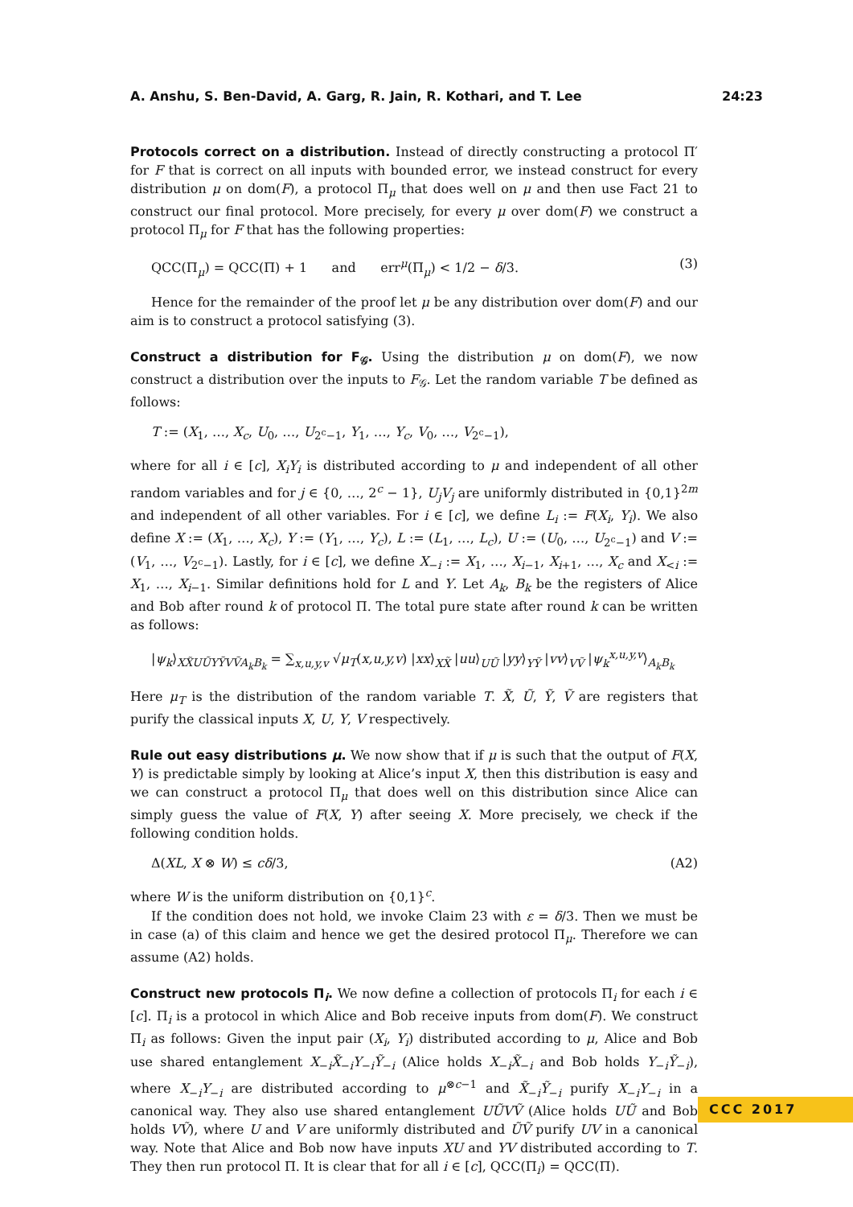A. Anshu, S. Ben-David, A. Garg, R. Jain, R. Kothari, and T. Lee 24:23
Protocols correct on a distribution. Instead of directly constructing a protocol Π′ for F that is correct on all inputs with bounded error, we instead construct for every distribution μ on dom(F), a protocol Π<sub>μ</sub> that does well on μ and then use Fact 21 to construct our final protocol. More precisely, for every μ over dom(F) we construct a protocol Π<sub>μ</sub> for F that has the following properties:
QCC(Π<sub>μ</sub>) = QCC(Π) + 1 and err<sup>μ</sup>(Π<sub>μ</sub>) < 1/2 − δ/3. (3)
Hence for the remainder of the proof let μ be any distribution over dom(F) and our aim is to construct a protocol satisfying (3).
Construct a distribution for F<sub>𝒢</sub>. Using the distribution μ on dom(F), we now construct a distribution over the inputs to F<sub>𝒢</sub>. Let the random variable T be defined as follows:
T := (X<sub>1</sub>, …, X<sub>c</sub>, U<sub>0</sub>, …, U<sub>2<sup>c</sup>−1</sub>, Y<sub>1</sub>, …, Y<sub>c</sub>, V<sub>0</sub>, …, V<sub>2<sup>c</sup>−1</sub>),
where for all i ∈ [c], X<sub>i</sub>Y<sub>i</sub> is distributed according to μ and independent of all other random variables and for j ∈ {0, …, 2<sup>c</sup> − 1}, U<sub>j</sub>V<sub>j</sub> are uniformly distributed in {0,1}<sup>2m</sup> and independent of all other variables. For i ∈ [c], we define L<sub>i</sub> := F(X<sub>i</sub>, Y<sub>i</sub>). We also define X := (X<sub>1</sub>, …, X<sub>c</sub>), Y := (Y<sub>1</sub>, …, Y<sub>c</sub>), L := (L<sub>1</sub>, …, L<sub>c</sub>), U := (U<sub>0</sub>, …, U<sub>2<sup>c</sup>−1</sub>) and V := (V<sub>1</sub>, …, V<sub>2<sup>c</sup>−1</sub>). Lastly, for i ∈ [c], we define X<sub>−i</sub> := X<sub>1</sub>, …, X<sub>i−1</sub>, X<sub>i+1</sub>, …, X<sub>c</sub> and X<sub><i</sub> := X<sub>1</sub>, …, X<sub>i−1</sub>. Similar definitions hold for L and Y. Let A<sub>k</sub>, B<sub>k</sub> be the registers of Alice and Bob after round k of protocol Π. The total pure state after round k can be written as follows:
|ψ<sub>k</sub>⟩<sub>XX̃UŨYỸVṼA<sub>k</sub>B<sub>k</sub></sub> = ∑<sub>x,u,y,v</sub> √μ<sub>T</sub>(x,u,y,v) |xx⟩<sub>XX̃</sub> |uu⟩<sub>UŨ</sub> |yy⟩<sub>YỸ</sub> |vv⟩<sub>VṼ</sub> |ψ<sub>k</sub><sup>x,u,y,v</sup>⟩<sub>A<sub>k</sub>B<sub>k</sub></sub>
Here μ<sub>T</sub> is the distribution of the random variable T. X̃, Ũ, Ỹ, Ṽ are registers that purify the classical inputs X, U, Y, V respectively.
Rule out easy distributions μ. We now show that if μ is such that the output of F(X, Y) is predictable simply by looking at Alice’s input X, then this distribution is easy and we can construct a protocol Π<sub>μ</sub> that does well on this distribution since Alice can simply guess the value of F(X, Y) after seeing X. More precisely, we check if the following condition holds.
Δ(XL, X ⊗ W) ≤ cδ/3, (A2)
where W is the uniform distribution on {0,1}<sup>c</sup>.
If the condition does not hold, we invoke Claim 23 with ε = δ/3. Then we must be in case (a) of this claim and hence we get the desired protocol Π<sub>μ</sub>. Therefore we can assume (A2) holds.
Construct new protocols Π<sub>i</sub>. We now define a collection of protocols Π<sub>i</sub> for each i ∈ [c]. Π<sub>i</sub> is a protocol in which Alice and Bob receive inputs from dom(F). We construct Π<sub>i</sub> as follows: Given the input pair (X<sub>i</sub>, Y<sub>i</sub>) distributed according to μ, Alice and Bob use shared entanglement X<sub>−i</sub>X̃<sub>−i</sub>Y<sub>−i</sub>Ỹ<sub>−i</sub> (Alice holds X<sub>−i</sub>X̃<sub>−i</sub> and Bob holds Y<sub>−i</sub>Ỹ<sub>−i</sub>), where X<sub>−i</sub>Y<sub>−i</sub> are distributed according to μ<sup>⊗c−1</sup> and X̃<sub>−i</sub>Ỹ<sub>−i</sub> purify X<sub>−i</sub>Y<sub>−i</sub> in a canonical way. They also use shared entanglement UŨVṼ (Alice holds UŨ and Bob holds VṼ), where U and V are uniformly distributed and ŨṼ purify UV in a canonical way. Note that Alice and Bob now have inputs XU and YV distributed according to T. They then run protocol Π. It is clear that for all i ∈ [c], QCC(Π<sub>i</sub>) = QCC(Π).
CCC 2017